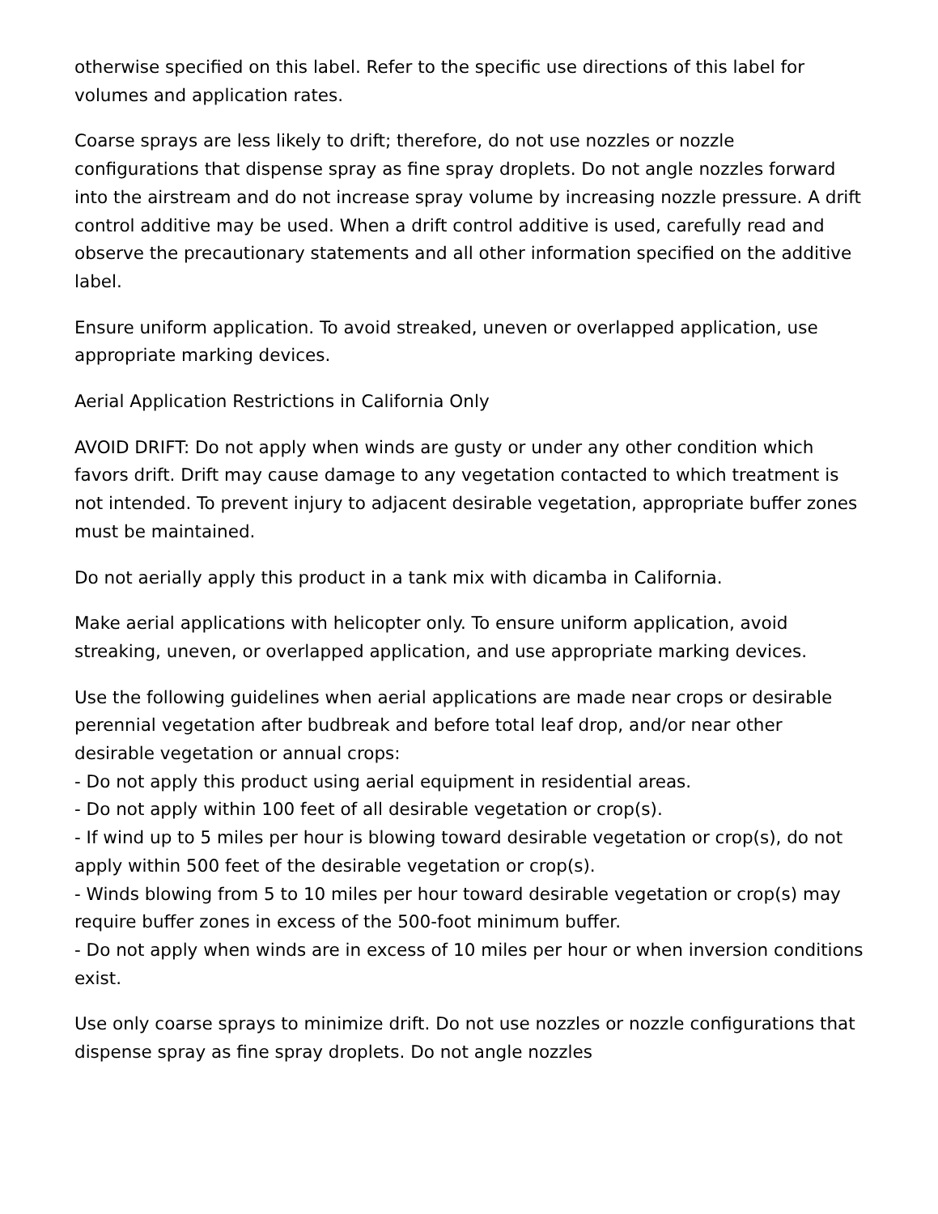otherwise specified on this label. Refer to the specific use directions of this label for volumes and application rates.
Coarse sprays are less likely to drift; therefore, do not use nozzles or nozzle configurations that dispense spray as fine spray droplets. Do not angle nozzles forward into the airstream and do not increase spray volume by increasing nozzle pressure. A drift control additive may be used. When a drift control additive is used, carefully read and observe the precautionary statements and all other information specified on the additive label.
Ensure uniform application. To avoid streaked, uneven or overlapped application, use appropriate marking devices.
Aerial Application Restrictions in California Only
AVOID DRIFT: Do not apply when winds are gusty or under any other condition which favors drift. Drift may cause damage to any vegetation contacted to which treatment is not intended. To prevent injury to adjacent desirable vegetation, appropriate buffer zones must be maintained.
Do not aerially apply this product in a tank mix with dicamba in California.
Make aerial applications with helicopter only. To ensure uniform application, avoid streaking, uneven, or overlapped application, and use appropriate marking devices.
Use the following guidelines when aerial applications are made near crops or desirable perennial vegetation after budbreak and before total leaf drop, and/or near other desirable vegetation or annual crops:
- Do not apply this product using aerial equipment in residential areas.
- Do not apply within 100 feet of all desirable vegetation or crop(s).
- If wind up to 5 miles per hour is blowing toward desirable vegetation or crop(s), do not apply within 500 feet of the desirable vegetation or crop(s).
- Winds blowing from 5 to 10 miles per hour toward desirable vegetation or crop(s) may require buffer zones in excess of the 500-foot minimum buffer.
- Do not apply when winds are in excess of 10 miles per hour or when inversion conditions exist.
Use only coarse sprays to minimize drift. Do not use nozzles or nozzle configurations that dispense spray as fine spray droplets. Do not angle nozzles